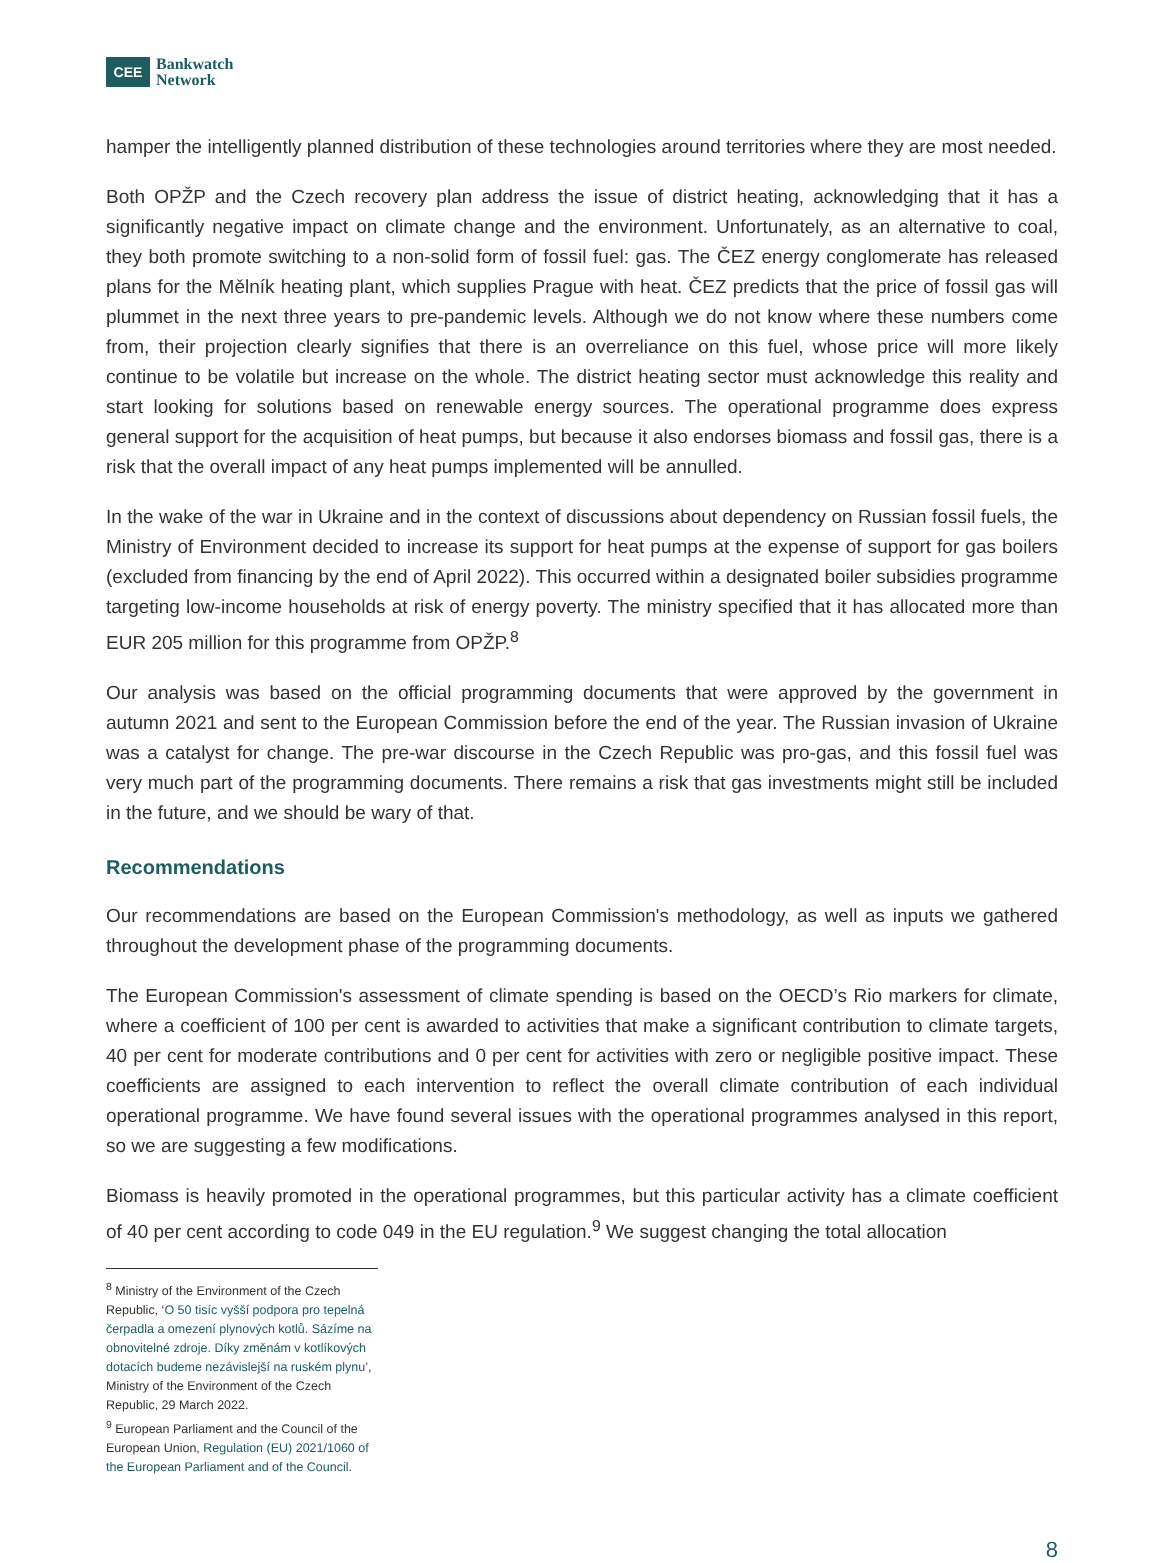CEE
Bankwatch
Network
hamper the intelligently planned distribution of these technologies around territories where they are most needed.
Both OPŽP and the Czech recovery plan address the issue of district heating, acknowledging that it has a significantly negative impact on climate change and the environment. Unfortunately, as an alternative to coal, they both promote switching to a non-solid form of fossil fuel: gas. The ČEZ energy conglomerate has released plans for the Mělník heating plant, which supplies Prague with heat. ČEZ predicts that the price of fossil gas will plummet in the next three years to pre-pandemic levels. Although we do not know where these numbers come from, their projection clearly signifies that there is an overreliance on this fuel, whose price will more likely continue to be volatile but increase on the whole. The district heating sector must acknowledge this reality and start looking for solutions based on renewable energy sources. The operational programme does express general support for the acquisition of heat pumps, but because it also endorses biomass and fossil gas, there is a risk that the overall impact of any heat pumps implemented will be annulled.
In the wake of the war in Ukraine and in the context of discussions about dependency on Russian fossil fuels, the Ministry of Environment decided to increase its support for heat pumps at the expense of support for gas boilers (excluded from financing by the end of April 2022). This occurred within a designated boiler subsidies programme targeting low-income households at risk of energy poverty. The ministry specified that it has allocated more than EUR 205 million for this programme from OPŽP.<sup>8</sup>
Our analysis was based on the official programming documents that were approved by the government in autumn 2021 and sent to the European Commission before the end of the year. The Russian invasion of Ukraine was a catalyst for change. The pre-war discourse in the Czech Republic was pro-gas, and this fossil fuel was very much part of the programming documents. There remains a risk that gas investments might still be included in the future, and we should be wary of that.
Recommendations
Our recommendations are based on the European Commission's methodology, as well as inputs we gathered throughout the development phase of the programming documents.
The European Commission's assessment of climate spending is based on the OECD’s Rio markers for climate, where a coefficient of 100 per cent is awarded to activities that make a significant contribution to climate targets, 40 per cent for moderate contributions and 0 per cent for activities with zero or negligible positive impact. These coefficients are assigned to each intervention to reflect the overall climate contribution of each individual operational programme. We have found several issues with the operational programmes analysed in this report, so we are suggesting a few modifications.
Biomass is heavily promoted in the operational programmes, but this particular activity has a climate coefficient of 40 per cent according to code 049 in the EU regulation.<sup>9</sup> We suggest changing the total allocation
<sup>8</sup> Ministry of the Environment of the Czech Republic, ‘O 50 tisíc vyšší podpora pro tepelná čerpadla a omezení plynových kotlů. Sázíme na obnovitelné zdroje. Díky změnám v kotlíkových dotacích budeme nezávislejší na ruském plynu’, Ministry of the Environment of the Czech Republic, 29 March 2022.
<sup>9</sup> European Parliament and the Council of the European Union, Regulation (EU) 2021/1060 of the European Parliament and of the Council.
8